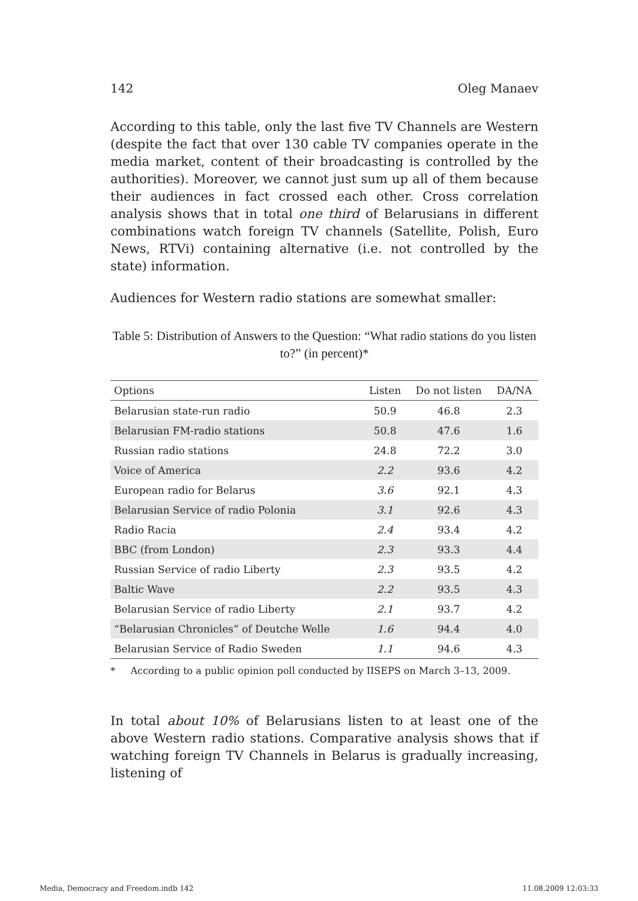142 Oleg Manaev
According to this table, only the last five TV Channels are Western (despite the fact that over 130 cable TV companies operate in the media market, content of their broadcasting is controlled by the authorities). Moreover, we cannot just sum up all of them because their audiences in fact crossed each other. Cross correlation analysis shows that in total one third of Belarusians in different combinations watch foreign TV channels (Satellite, Polish, Euro News, RTVi) containing alternative (i.e. not controlled by the state) information.
Audiences for Western radio stations are somewhat smaller:
Table 5: Distribution of Answers to the Question: “What radio stations do you listen to?” (in percent)*
| Options | Listen | Do not listen | DA/NA |
| --- | --- | --- | --- |
| Belarusian state-run radio | 50.9 | 46.8 | 2.3 |
| Belarusian FM-radio stations | 50.8 | 47.6 | 1.6 |
| Russian radio stations | 24.8 | 72.2 | 3.0 |
| Voice of America | 2.2 | 93.6 | 4.2 |
| European radio for Belarus | 3.6 | 92.1 | 4.3 |
| Belarusian Service of radio Polonia | 3.1 | 92.6 | 4.3 |
| Radio Racia | 2.4 | 93.4 | 4.2 |
| BBC (from London) | 2.3 | 93.3 | 4.4 |
| Russian Service of radio Liberty | 2.3 | 93.5 | 4.2 |
| Baltic Wave | 2.2 | 93.5 | 4.3 |
| Belarusian Service of radio Liberty | 2.1 | 93.7 | 4.2 |
| “Belarusian Chronicles” of Deutche Welle | 1.6 | 94.4 | 4.0 |
| Belarusian Service of Radio Sweden | 1.1 | 94.6 | 4.3 |
* According to a public opinion poll conducted by IISEPS on March 3–13, 2009.
In total about 10% of Belarusians listen to at least one of the above Western radio stations. Comparative analysis shows that if watching foreign TV Channels in Belarus is gradually increasing, listening of
Media, Democracy and Freedom.indb 142 11.08.2009 12:03:33